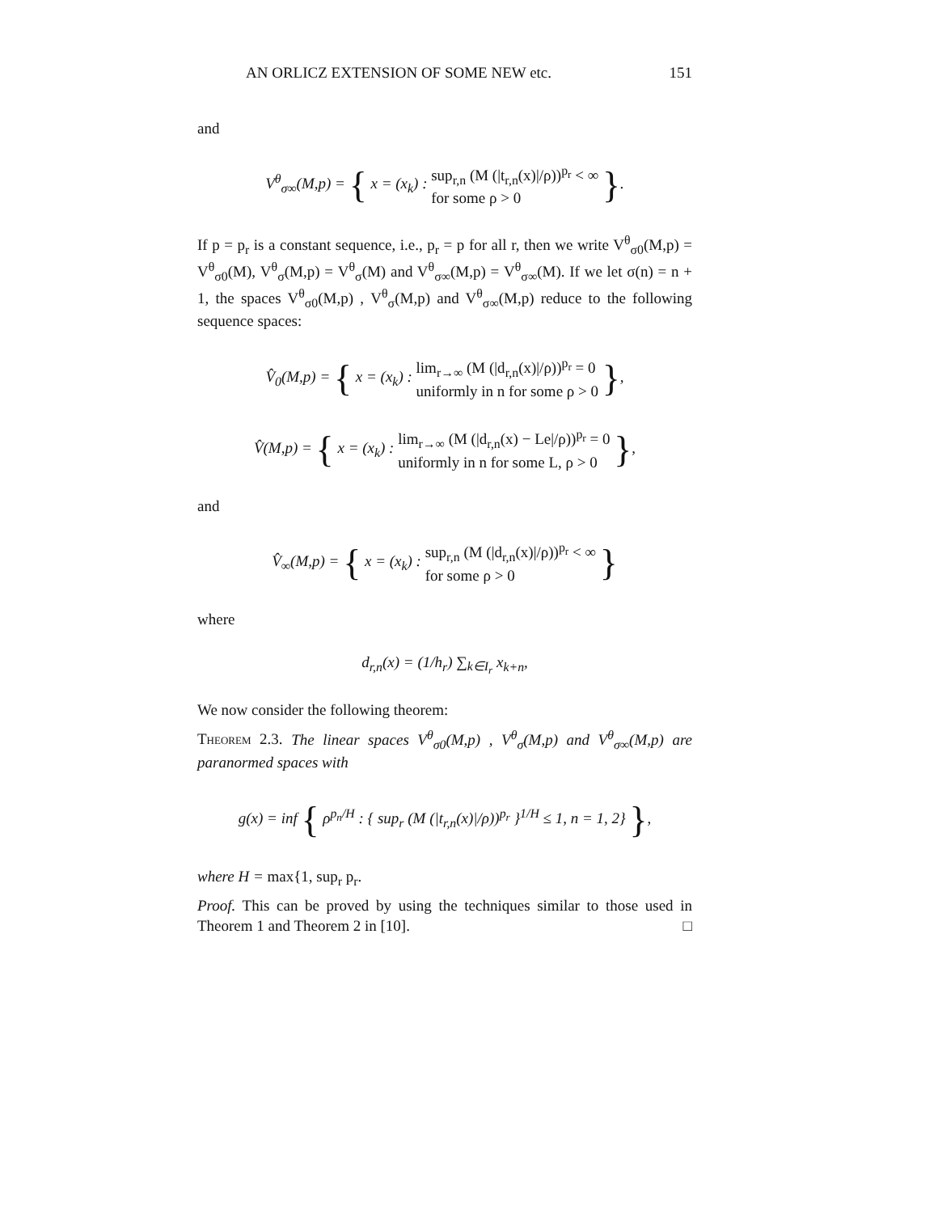AN ORLICZ EXTENSION OF SOME NEW etc. 151
and
V<sup>θ</sup><sub>σ∞</sub>(M,p) = { x = (x<sub>k</sub>) : sup<sub>r,n</sub> (M (|t<sub>r,n</sub>(x)|/ρ))<sup>p<sub>r</sub></sup> < ∞
for some ρ > 0 }.
If p = p<sub>r</sub> is a constant sequence, i.e., p<sub>r</sub> = p for all r, then we write V<sup>θ</sup><sub>σ0</sub>(M,p) = V<sup>θ</sup><sub>σ0</sub>(M), V<sup>θ</sup><sub>σ</sub>(M,p) = V<sup>θ</sup><sub>σ</sub>(M) and V<sup>θ</sup><sub>σ∞</sub>(M,p) = V<sup>θ</sup><sub>σ∞</sub>(M). If we let σ(n) = n + 1, the spaces V<sup>θ</sup><sub>σ0</sub>(M,p) , V<sup>θ</sup><sub>σ</sub>(M,p) and V<sup>θ</sup><sub>σ∞</sub>(M,p) reduce to the following sequence spaces:
V̂<sub>0</sub>(M,p) = { x = (x<sub>k</sub>) : lim<sub>r→∞</sub> (M (|d<sub>r,n</sub>(x)|/ρ))<sup>p<sub>r</sub></sup> = 0
uniformly in n for some ρ > 0 },
V̂(M,p) = { x = (x<sub>k</sub>) : lim<sub>r→∞</sub> (M (|d<sub>r,n</sub>(x) − Le|/ρ))<sup>p<sub>r</sub></sup> = 0
uniformly in n for some L, ρ > 0 },
and
V̂<sub>∞</sub>(M,p) = { x = (x<sub>k</sub>) : sup<sub>r,n</sub> (M (|d<sub>r,n</sub>(x)|/ρ))<sup>p<sub>r</sub></sup> < ∞
for some ρ > 0 }
where
d<sub>r,n</sub>(x) = (1/h<sub>r</sub>) ∑<sub>k∈I<sub>r</sub></sub> x<sub>k+n</sub>,
We now consider the following theorem:
Theorem 2.3. The linear spaces V<sup>θ</sup><sub>σ0</sub>(M,p) , V<sup>θ</sup><sub>σ</sub>(M,p) and V<sup>θ</sup><sub>σ∞</sub>(M,p) are paranormed spaces with
g(x) = inf { ρ<sup>p<sub>n</sub>/H</sup> : { sup<sub>r</sub> (M (|t<sub>r,n</sub>(x)|/ρ))<sup>p<sub>r</sub></sup> }<sup>1/H</sup> ≤ 1, n = 1, 2} },
where H = max{1, sup<sub>r</sub> p<sub>r</sub>.
Proof. This can be proved by using the techniques similar to those used in Theorem 1 and Theorem 2 in [10]. □